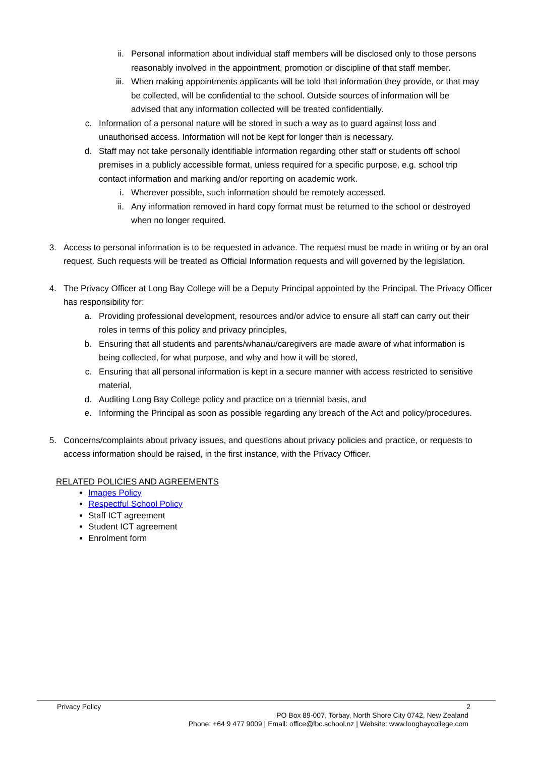ii. Personal information about individual staff members will be disclosed only to those persons reasonably involved in the appointment, promotion or discipline of that staff member.
iii. When making appointments applicants will be told that information they provide, or that may be collected, will be confidential to the school. Outside sources of information will be advised that any information collected will be treated confidentially.
c. Information of a personal nature will be stored in such a way as to guard against loss and unauthorised access. Information will not be kept for longer than is necessary.
d. Staff may not take personally identifiable information regarding other staff or students off school premises in a publicly accessible format, unless required for a specific purpose, e.g. school trip contact information and marking and/or reporting on academic work.
i. Wherever possible, such information should be remotely accessed.
ii. Any information removed in hard copy format must be returned to the school or destroyed when no longer required.
3. Access to personal information is to be requested in advance. The request must be made in writing or by an oral request. Such requests will be treated as Official Information requests and will governed by the legislation.
4. The Privacy Officer at Long Bay College will be a Deputy Principal appointed by the Principal. The Privacy Officer has responsibility for:
a. Providing professional development, resources and/or advice to ensure all staff can carry out their roles in terms of this policy and privacy principles,
b. Ensuring that all students and parents/whanau/caregivers are made aware of what information is being collected, for what purpose, and why and how it will be stored,
c. Ensuring that all personal information is kept in a secure manner with access restricted to sensitive material,
d. Auditing Long Bay College policy and practice on a triennial basis, and
e. Informing the Principal as soon as possible regarding any breach of the Act and policy/procedures.
5. Concerns/complaints about privacy issues, and questions about privacy policies and practice, or requests to access information should be raised, in the first instance, with the Privacy Officer.
RELATED POLICIES AND AGREEMENTS
Images Policy
Respectful School Policy
Staff ICT agreement
Student ICT agreement
Enrolment form
Privacy Policy 2
PO Box 89-007, Torbay, North Shore City 0742, New Zealand
Phone: +64 9 477 9009 | Email: office@lbc.school.nz | Website: www.longbaycollege.com